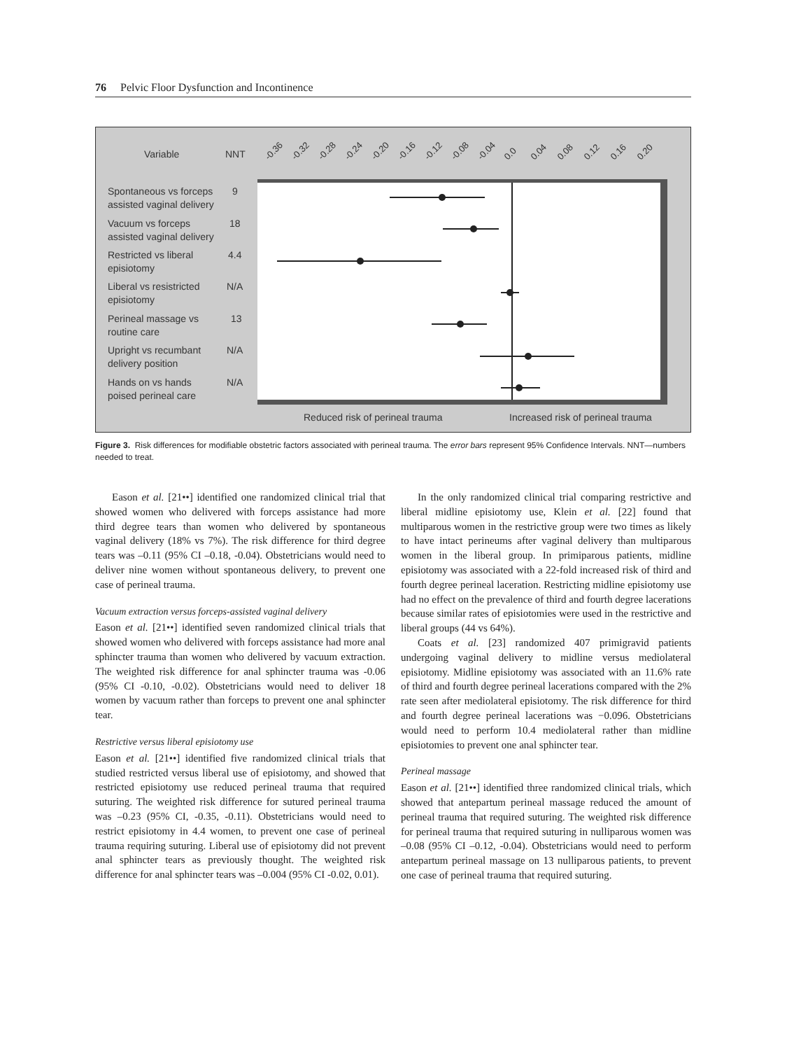76 Pelvic Floor Dysfunction and Incontinence
Variable
NNT
-0.36
-0.32
-0.28
-0.24
-0.20
-0.16
-0.12
-0.08
-0.04
0.0
0.04
0.08
0.12
0.16
0.20
Spontaneous vs forceps
assisted vaginal delivery
9
Vacuum vs forceps
assisted vaginal delivery
18
Restricted vs liberal
episiotomy
4.4
Liberal vs resistricted
episiotomy
N/A
Perineal massage vs
routine care
13
Upright vs recumbant
delivery position
N/A
Hands on vs hands
poised perineal care
N/A
Reduced risk of perineal trauma
Increased risk of perineal trauma
Figure 3. Risk differences for modifiable obstetric factors associated with perineal trauma. The error bars represent 95% Confidence Intervals. NNT—numbers needed to treat.
Eason et al. [21••] identified one randomized clinical trial that showed women who delivered with forceps assistance had more third degree tears than women who delivered by spontaneous vaginal delivery (18% vs 7%). The risk difference for third degree tears was –0.11 (95% CI –0.18, -0.04). Obstetricians would need to deliver nine women without spontaneous delivery, to prevent one case of perineal trauma.
Vacuum extraction versus forceps-assisted vaginal delivery
Eason et al. [21••] identified seven randomized clinical trials that showed women who delivered with forceps assistance had more anal sphincter trauma than women who delivered by vacuum extraction. The weighted risk difference for anal sphincter trauma was -0.06 (95% CI -0.10, -0.02). Obstetricians would need to deliver 18 women by vacuum rather than forceps to prevent one anal sphincter tear.
Restrictive versus liberal episiotomy use
Eason et al. [21••] identified five randomized clinical trials that studied restricted versus liberal use of episiotomy, and showed that restricted episiotomy use reduced perineal trauma that required suturing. The weighted risk difference for sutured perineal trauma was –0.23 (95% CI, -0.35, -0.11). Obstetricians would need to restrict episiotomy in 4.4 women, to prevent one case of perineal trauma requiring suturing. Liberal use of episiotomy did not prevent anal sphincter tears as previously thought. The weighted risk difference for anal sphincter tears was –0.004 (95% CI -0.02, 0.01).
In the only randomized clinical trial comparing restrictive and liberal midline episiotomy use, Klein et al. [22] found that multiparous women in the restrictive group were two times as likely to have intact perineums after vaginal delivery than multiparous women in the liberal group. In primiparous patients, midline episiotomy was associated with a 22-fold increased risk of third and fourth degree perineal laceration. Restricting midline episiotomy use had no effect on the prevalence of third and fourth degree lacerations because similar rates of episiotomies were used in the restrictive and liberal groups (44 vs 64%).
Coats et al. [23] randomized 407 primigravid patients undergoing vaginal delivery to midline versus mediolateral episiotomy. Midline episiotomy was associated with an 11.6% rate of third and fourth degree perineal lacerations compared with the 2% rate seen after mediolateral episiotomy. The risk difference for third and fourth degree perineal lacerations was −0.096. Obstetricians would need to perform 10.4 mediolateral rather than midline episiotomies to prevent one anal sphincter tear.
Perineal massage
Eason et al. [21••] identified three randomized clinical trials, which showed that antepartum perineal massage reduced the amount of perineal trauma that required suturing. The weighted risk difference for perineal trauma that required suturing in nulliparous women was –0.08 (95% CI –0.12, -0.04). Obstetricians would need to perform antepartum perineal massage on 13 nulliparous patients, to prevent one case of perineal trauma that required suturing.